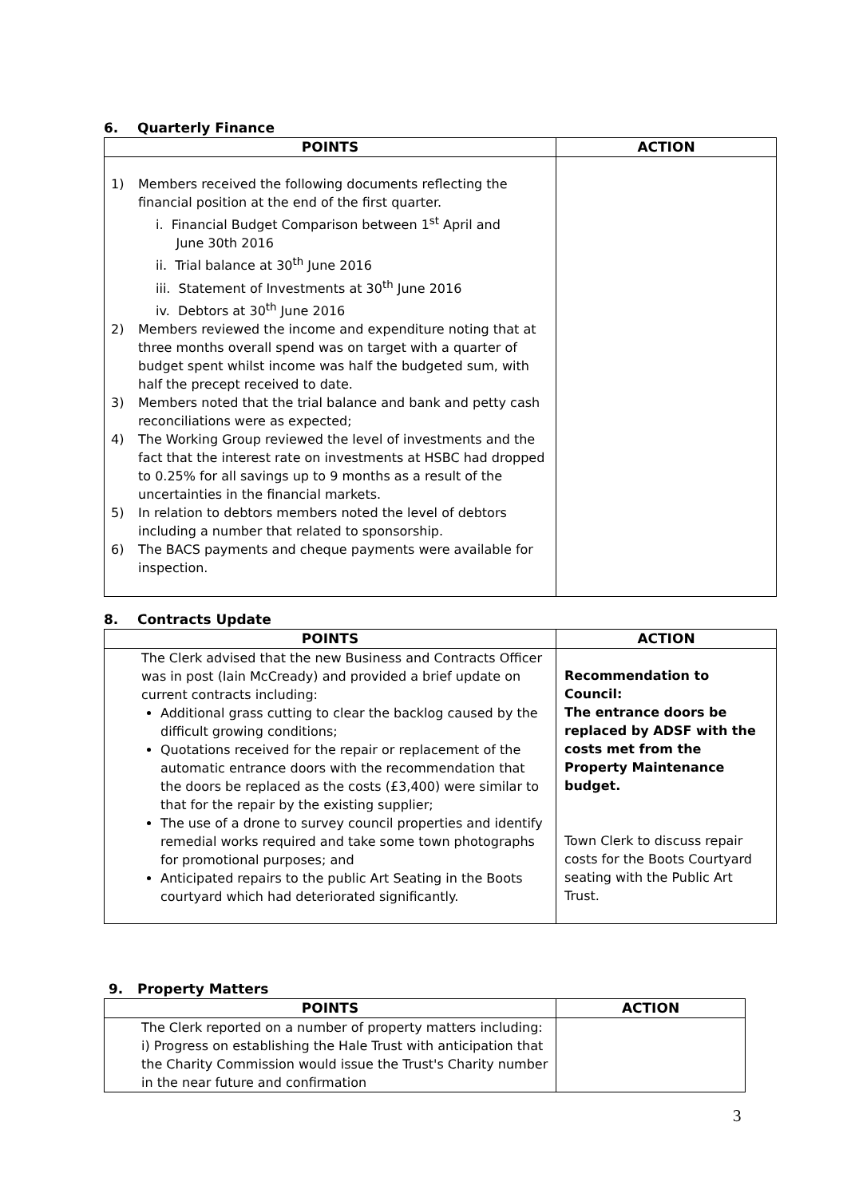6. Quarterly Finance
| POINTS | ACTION |
| --- | --- |
| 1) Members received the following documents reflecting the financial position at the end of the first quarter. i. Financial Budget Comparison between 1<sup>st</sup> April and June 30th 2016 ii. Trial balance at 30<sup>th</sup> June 2016 iii. Statement of Investments at 30<sup>th</sup> June 2016 iv. Debtors at 30<sup>th</sup> June 2016 2) Members reviewed the income and expenditure noting that at three months overall spend was on target with a quarter of budget spent whilst income was half the budgeted sum, with half the precept received to date. 3) Members noted that the trial balance and bank and petty cash reconciliations were as expected; 4) The Working Group reviewed the level of investments and the fact that the interest rate on investments at HSBC had dropped to 0.25% for all savings up to 9 months as a result of the uncertainties in the financial markets. 5) In relation to debtors members noted the level of debtors including a number that related to sponsorship. 6) The BACS payments and cheque payments were available for inspection. | |
8. Contracts Update
| POINTS | ACTION |
| --- | --- |
| The Clerk advised that the new Business and Contracts Officer was in post (Iain McCready) and provided a brief update on current contracts including: Additional grass cutting to clear the backlog caused by the difficult growing conditions; Quotations received for the repair or replacement of the automatic entrance doors with the recommendation that the doors be replaced as the costs (£3,400) were similar to that for the repair by the existing supplier; The use of a drone to survey council properties and identify remedial works required and take some town photographs for promotional purposes; and Anticipated repairs to the public Art Seating in the Boots courtyard which had deteriorated significantly. | Recommendation to Council: The entrance doors be replaced by ADSF with the costs met from the Property Maintenance budget. Town Clerk to discuss repair costs for the Boots Courtyard seating with the Public Art Trust. |
9. Property Matters
| POINTS | ACTION |
| --- | --- |
| The Clerk reported on a number of property matters including: i) Progress on establishing the Hale Trust with anticipation that the Charity Commission would issue the Trust's Charity number in the near future and confirmation | |
3